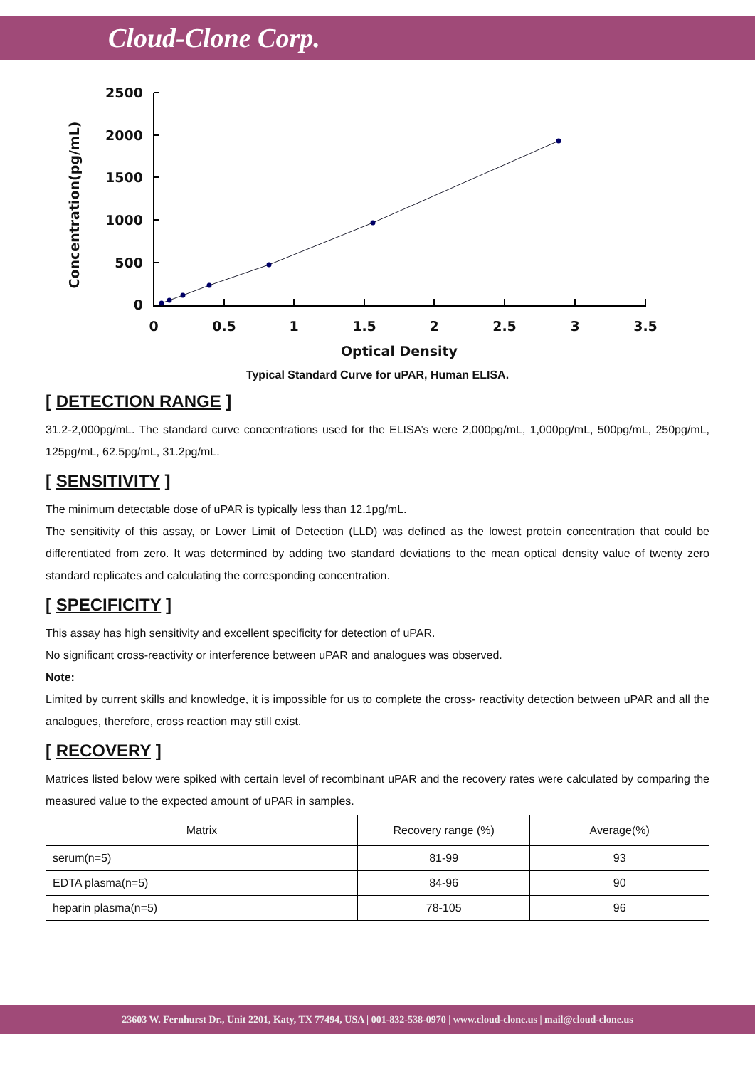Cloud-Clone Corp.
2500
2000
1500
1000
500
0
0
0.5
1
1.5
2
2.5
3
3.5
Optical Density
Concentration(pg/mL)
Typical Standard Curve for uPAR, Human ELISA.
[ DETECTION RANGE ]
31.2-2,000pg/mL. The standard curve concentrations used for the ELISA’s were 2,000pg/mL, 1,000pg/mL, 500pg/mL, 250pg/mL, 125pg/mL, 62.5pg/mL, 31.2pg/mL.
[ SENSITIVITY ]
The minimum detectable dose of uPAR is typically less than 12.1pg/mL.
The sensitivity of this assay, or Lower Limit of Detection (LLD) was defined as the lowest protein concentration that could be differentiated from zero. It was determined by adding two standard deviations to the mean optical density value of twenty zero standard replicates and calculating the corresponding concentration.
[ SPECIFICITY ]
This assay has high sensitivity and excellent specificity for detection of uPAR.
No significant cross-reactivity or interference between uPAR and analogues was observed.
Note:
Limited by current skills and knowledge, it is impossible for us to complete the cross- reactivity detection between uPAR and all the analogues, therefore, cross reaction may still exist.
[ RECOVERY ]
Matrices listed below were spiked with certain level of recombinant uPAR and the recovery rates were calculated by comparing the measured value to the expected amount of uPAR in samples.
| Matrix | Recovery range (%) | Average(%) |
| --- | --- | --- |
| serum(n=5) | 81-99 | 93 |
| EDTA plasma(n=5) | 84-96 | 90 |
| heparin plasma(n=5) | 78-105 | 96 |
23603 W. Fernhurst Dr., Unit 2201, Katy, TX 77494, USA | 001-832-538-0970 | www.cloud-clone.us | mail@cloud-clone.us